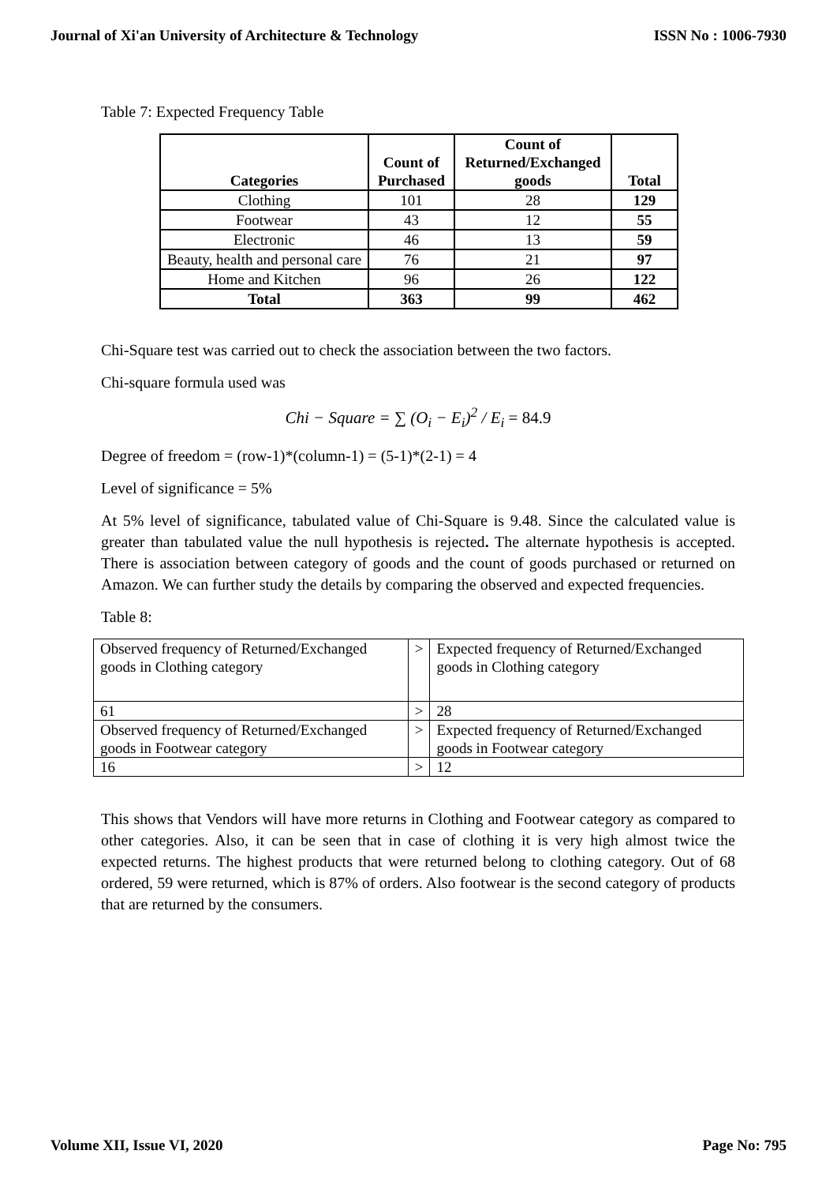Journal of Xi'an University of Architecture & Technology ISSN No : 1006-7930
Table 7: Expected Frequency Table
| Categories | Count of Purchased | Count of Returned/Exchanged goods | Total |
| --- | --- | --- | --- |
| Clothing | 101 | 28 | 129 |
| Footwear | 43 | 12 | 55 |
| Electronic | 46 | 13 | 59 |
| Beauty, health and personal care | 76 | 21 | 97 |
| Home and Kitchen | 96 | 26 | 122 |
| Total | 363 | 99 | 462 |
Chi-Square test was carried out to check the association between the two factors.
Chi-square formula used was
Chi − Square = ∑ (O<sub>i</sub> − E<sub>i</sub>)<sup>2</sup> / E<sub>i</sub> = 84.9
Degree of freedom = (row-1)*(column-1) = (5-1)*(2-1) = 4
Level of significance = 5%
At 5% level of significance, tabulated value of Chi-Square is 9.48. Since the calculated value is greater than tabulated value the null hypothesis is rejected. The alternate hypothesis is accepted. There is association between category of goods and the count of goods purchased or returned on Amazon. We can further study the details by comparing the observed and expected frequencies.
Table 8:
| Observed frequency of Returned/Exchanged goods in Clothing category | > | Expected frequency of Returned/Exchanged goods in Clothing category |
| 61 | > | 28 |
| Observed frequency of Returned/Exchanged goods in Footwear category | > | Expected frequency of Returned/Exchanged goods in Footwear category |
| 16 | > | 12 |
This shows that Vendors will have more returns in Clothing and Footwear category as compared to other categories. Also, it can be seen that in case of clothing it is very high almost twice the expected returns. The highest products that were returned belong to clothing category. Out of 68 ordered, 59 were returned, which is 87% of orders. Also footwear is the second category of products that are returned by the consumers.
Volume XII, Issue VI, 2020 Page No: 795